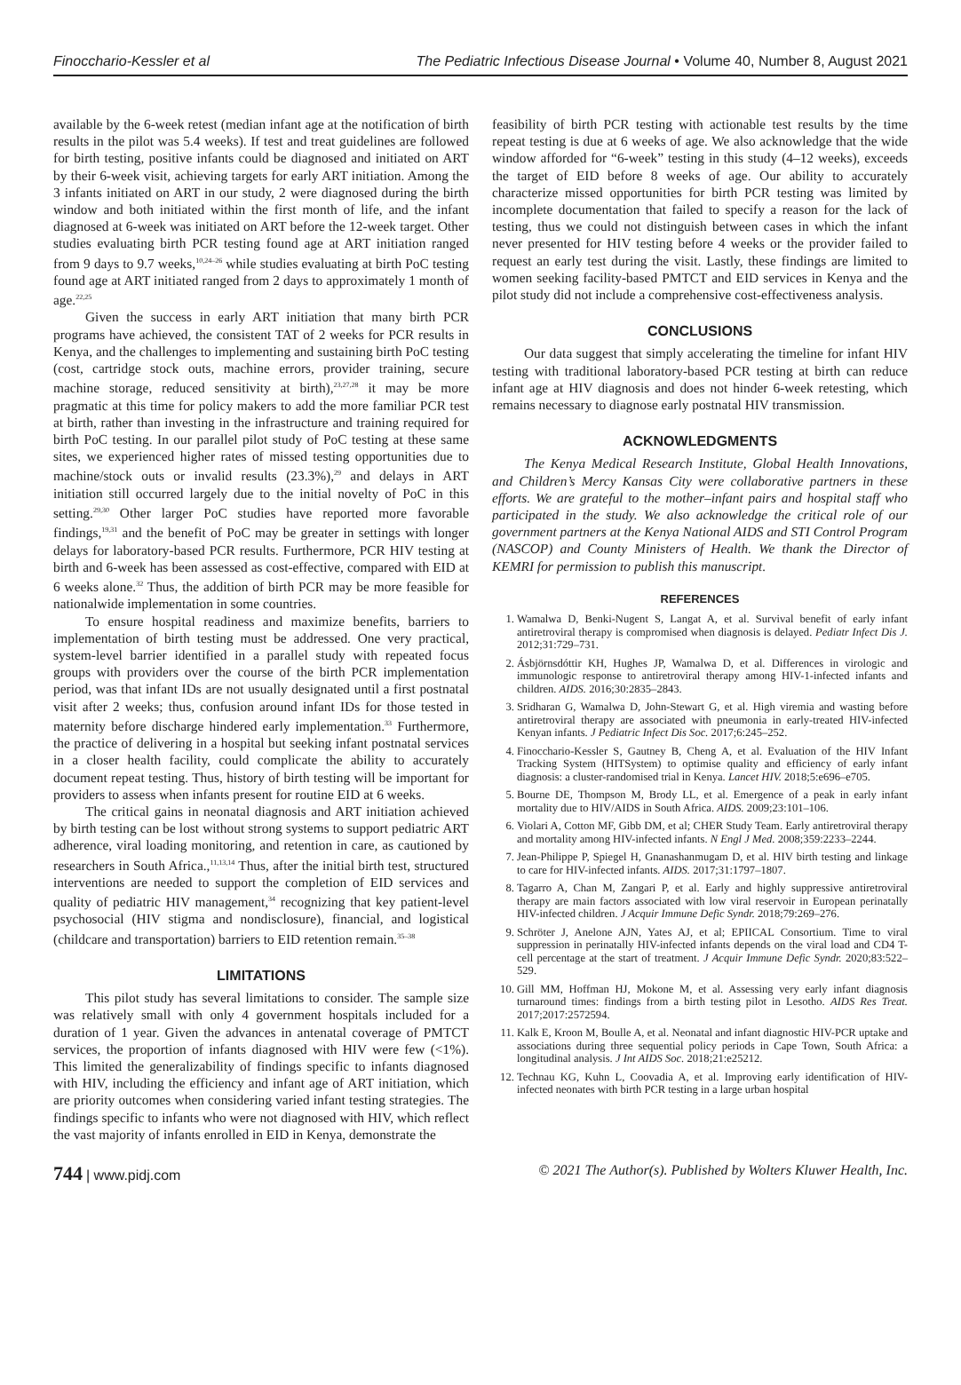Finocchario-Kessler et al The Pediatric Infectious Disease Journal • Volume 40, Number 8, August 2021
available by the 6-week retest (median infant age at the notification of birth results in the pilot was 5.4 weeks). If test and treat guidelines are followed for birth testing, positive infants could be diagnosed and initiated on ART by their 6-week visit, achieving targets for early ART initiation. Among the 3 infants initiated on ART in our study, 2 were diagnosed during the birth window and both initiated within the first month of life, and the infant diagnosed at 6-week was initiated on ART before the 12-week target. Other studies evaluating birth PCR testing found age at ART initiation ranged from 9 days to 9.7 weeks,<sup>10,24–26</sup> while studies evaluating at birth PoC testing found age at ART initiated ranged from 2 days to approximately 1 month of age.<sup>22,25</sup>
Given the success in early ART initiation that many birth PCR programs have achieved, the consistent TAT of 2 weeks for PCR results in Kenya, and the challenges to implementing and sustaining birth PoC testing (cost, cartridge stock outs, machine errors, provider training, secure machine storage, reduced sensitivity at birth),<sup>23,27,28</sup> it may be more pragmatic at this time for policy makers to add the more familiar PCR test at birth, rather than investing in the infrastructure and training required for birth PoC testing. In our parallel pilot study of PoC testing at these same sites, we experienced higher rates of missed testing opportunities due to machine/stock outs or invalid results (23.3%),<sup>29</sup> and delays in ART initiation still occurred largely due to the initial novelty of PoC in this setting.<sup>29,30</sup> Other larger PoC studies have reported more favorable findings,<sup>19,31</sup> and the benefit of PoC may be greater in settings with longer delays for laboratory-based PCR results. Furthermore, PCR HIV testing at birth and 6-week has been assessed as cost-effective, compared with EID at 6 weeks alone.<sup>32</sup> Thus, the addition of birth PCR may be more feasible for nationalwide implementation in some countries.
To ensure hospital readiness and maximize benefits, barriers to implementation of birth testing must be addressed. One very practical, system-level barrier identified in a parallel study with repeated focus groups with providers over the course of the birth PCR implementation period, was that infant IDs are not usually designated until a first postnatal visit after 2 weeks; thus, confusion around infant IDs for those tested in maternity before discharge hindered early implementation.<sup>33</sup> Furthermore, the practice of delivering in a hospital but seeking infant postnatal services in a closer health facility, could complicate the ability to accurately document repeat testing. Thus, history of birth testing will be important for providers to assess when infants present for routine EID at 6 weeks.
The critical gains in neonatal diagnosis and ART initiation achieved by birth testing can be lost without strong systems to support pediatric ART adherence, viral loading monitoring, and retention in care, as cautioned by researchers in South Africa.,<sup>11,13,14</sup> Thus, after the initial birth test, structured interventions are needed to support the completion of EID services and quality of pediatric HIV management,<sup>34</sup> recognizing that key patient-level psychosocial (HIV stigma and nondisclosure), financial, and logistical (childcare and transportation) barriers to EID retention remain.<sup>35–38</sup>
LIMITATIONS
This pilot study has several limitations to consider. The sample size was relatively small with only 4 government hospitals included for a duration of 1 year. Given the advances in antenatal coverage of PMTCT services, the proportion of infants diagnosed with HIV were few (<1%). This limited the generalizability of findings specific to infants diagnosed with HIV, including the efficiency and infant age of ART initiation, which are priority outcomes when considering varied infant testing strategies. The findings specific to infants who were not diagnosed with HIV, which reflect the vast majority of infants enrolled in EID in Kenya, demonstrate the
feasibility of birth PCR testing with actionable test results by the time repeat testing is due at 6 weeks of age. We also acknowledge that the wide window afforded for “6-week” testing in this study (4–12 weeks), exceeds the target of EID before 8 weeks of age. Our ability to accurately characterize missed opportunities for birth PCR testing was limited by incomplete documentation that failed to specify a reason for the lack of testing, thus we could not distinguish between cases in which the infant never presented for HIV testing before 4 weeks or the provider failed to request an early test during the visit. Lastly, these findings are limited to women seeking facility-based PMTCT and EID services in Kenya and the pilot study did not include a comprehensive cost-effectiveness analysis.
CONCLUSIONS
Our data suggest that simply accelerating the timeline for infant HIV testing with traditional laboratory-based PCR testing at birth can reduce infant age at HIV diagnosis and does not hinder 6-week retesting, which remains necessary to diagnose early postnatal HIV transmission.
ACKNOWLEDGMENTS
The Kenya Medical Research Institute, Global Health Innovations, and Children’s Mercy Kansas City were collaborative partners in these efforts. We are grateful to the mother–infant pairs and hospital staff who participated in the study. We also acknowledge the critical role of our government partners at the Kenya National AIDS and STI Control Program (NASCOP) and County Ministers of Health. We thank the Director of KEMRI for permission to publish this manuscript.
REFERENCES
1. Wamalwa D, Benki-Nugent S, Langat A, et al. Survival benefit of early infant antiretroviral therapy is compromised when diagnosis is delayed. Pediatr Infect Dis J. 2012;31:729–731.
2. Ásbjörnsdóttir KH, Hughes JP, Wamalwa D, et al. Differences in virologic and immunologic response to antiretroviral therapy among HIV-1-infected infants and children. AIDS. 2016;30:2835–2843.
3. Sridharan G, Wamalwa D, John-Stewart G, et al. High viremia and wasting before antiretroviral therapy are associated with pneumonia in early-treated HIV-infected Kenyan infants. J Pediatric Infect Dis Soc. 2017;6:245–252.
4. Finocchario-Kessler S, Gautney B, Cheng A, et al. Evaluation of the HIV Infant Tracking System (HITSystem) to optimise quality and efficiency of early infant diagnosis: a cluster-randomised trial in Kenya. Lancet HIV. 2018;5:e696–e705.
5. Bourne DE, Thompson M, Brody LL, et al. Emergence of a peak in early infant mortality due to HIV/AIDS in South Africa. AIDS. 2009;23:101–106.
6. Violari A, Cotton MF, Gibb DM, et al; CHER Study Team. Early antiretroviral therapy and mortality among HIV-infected infants. N Engl J Med. 2008;359:2233–2244.
7. Jean-Philippe P, Spiegel H, Gnanashanmugam D, et al. HIV birth testing and linkage to care for HIV-infected infants. AIDS. 2017;31:1797–1807.
8. Tagarro A, Chan M, Zangari P, et al. Early and highly suppressive antiretroviral therapy are main factors associated with low viral reservoir in European perinatally HIV-infected children. J Acquir Immune Defic Syndr. 2018;79:269–276.
9. Schröter J, Anelone AJN, Yates AJ, et al; EPIICAL Consortium. Time to viral suppression in perinatally HIV-infected infants depends on the viral load and CD4 T-cell percentage at the start of treatment. J Acquir Immune Defic Syndr. 2020;83:522–529.
10. Gill MM, Hoffman HJ, Mokone M, et al. Assessing very early infant diagnosis turnaround times: findings from a birth testing pilot in Lesotho. AIDS Res Treat. 2017;2017:2572594.
11. Kalk E, Kroon M, Boulle A, et al. Neonatal and infant diagnostic HIV-PCR uptake and associations during three sequential policy periods in Cape Town, South Africa: a longitudinal analysis. J Int AIDS Soc. 2018;21:e25212.
12. Technau KG, Kuhn L, Coovadia A, et al. Improving early identification of HIV-infected neonates with birth PCR testing in a large urban hospital
744 | www.pidj.com © 2021 The Author(s). Published by Wolters Kluwer Health, Inc.